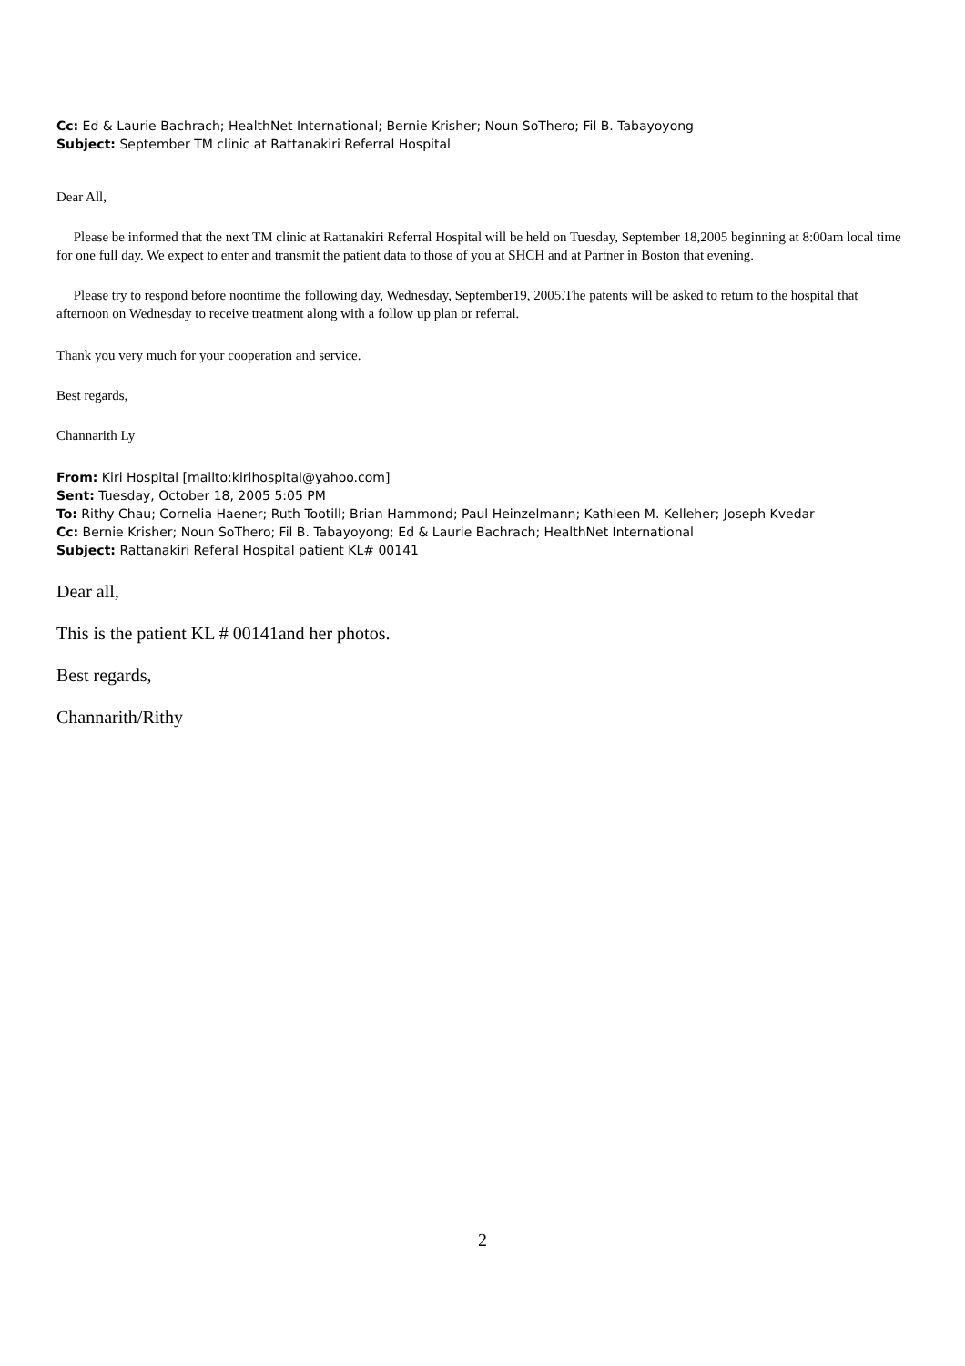Cc: Ed & Laurie Bachrach; HealthNet International; Bernie Krisher; Noun SoThero; Fil B. Tabayoyong
Subject: September TM clinic at Rattanakiri Referral Hospital
Dear All,
Please be informed that the next TM clinic at Rattanakiri Referral Hospital will be held on Tuesday, September 18,2005 beginning at 8:00am local time for one full day. We expect to enter and transmit the patient data to those of you at SHCH and at Partner in Boston that evening.
Please try to respond before noontime the following day, Wednesday, September19, 2005.The patents will be asked to return to the hospital that afternoon on Wednesday to receive treatment along with a follow up plan or referral.
Thank you very much for your cooperation and service.
Best regards,
Channarith Ly
From: Kiri Hospital [mailto:kirihospital@yahoo.com]
Sent: Tuesday, October 18, 2005 5:05 PM
To: Rithy Chau; Cornelia Haener; Ruth Tootill; Brian Hammond; Paul Heinzelmann; Kathleen M. Kelleher; Joseph Kvedar
Cc: Bernie Krisher; Noun SoThero; Fil B. Tabayoyong; Ed & Laurie Bachrach; HealthNet International
Subject: Rattanakiri Referal Hospital patient KL# 00141
Dear all,
This is the patient KL # 00141and her photos.
Best regards,
Channarith/Rithy
2